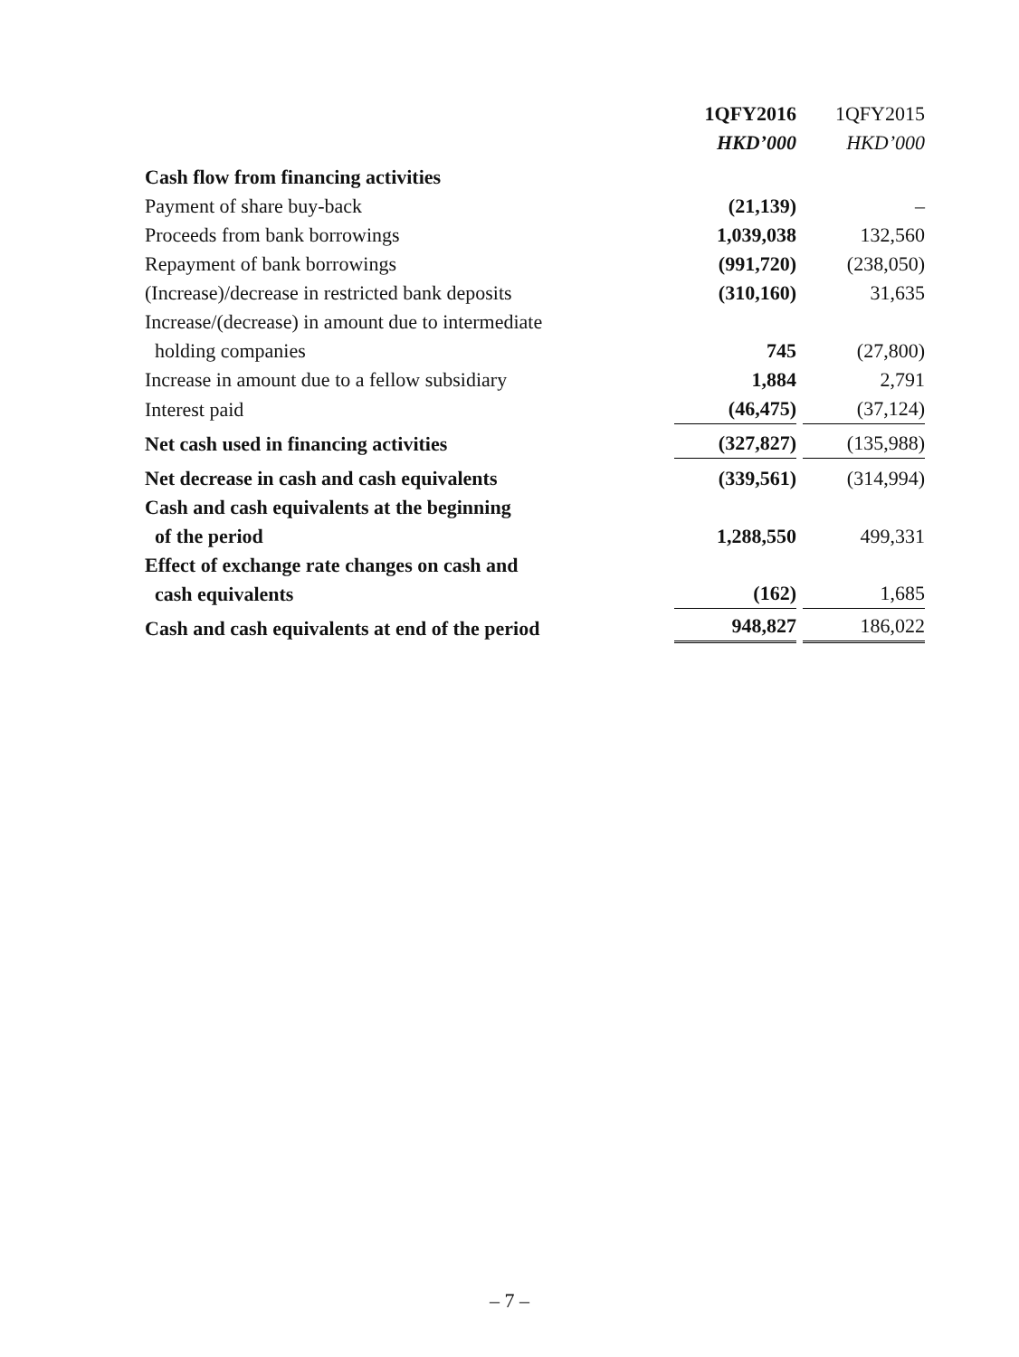| | 1QFY2016 | 1QFY2015 |
| | HKD’000 | HKD’000 |
| Cash flow from financing activities | | |
| Payment of share buy-back | (21,139) | – |
| Proceeds from bank borrowings | 1,039,038 | 132,560 |
| Repayment of bank borrowings | (991,720) | (238,050) |
| (Increase)/decrease in restricted bank deposits | (310,160) | 31,635 |
| Increase/(decrease) in amount due to intermediate holding companies | 745 | (27,800) |
| Increase in amount due to a fellow subsidiary | 1,884 | 2,791 |
| Interest paid | (46,475) | (37,124) |
| Net cash used in financing activities | (327,827) | (135,988) |
| Net decrease in cash and cash equivalents | (339,561) | (314,994) |
| Cash and cash equivalents at the beginning of the period | 1,288,550 | 499,331 |
| Effect of exchange rate changes on cash and cash equivalents | (162) | 1,685 |
| Cash and cash equivalents at end of the period | 948,827 | 186,022 |
– 7 –